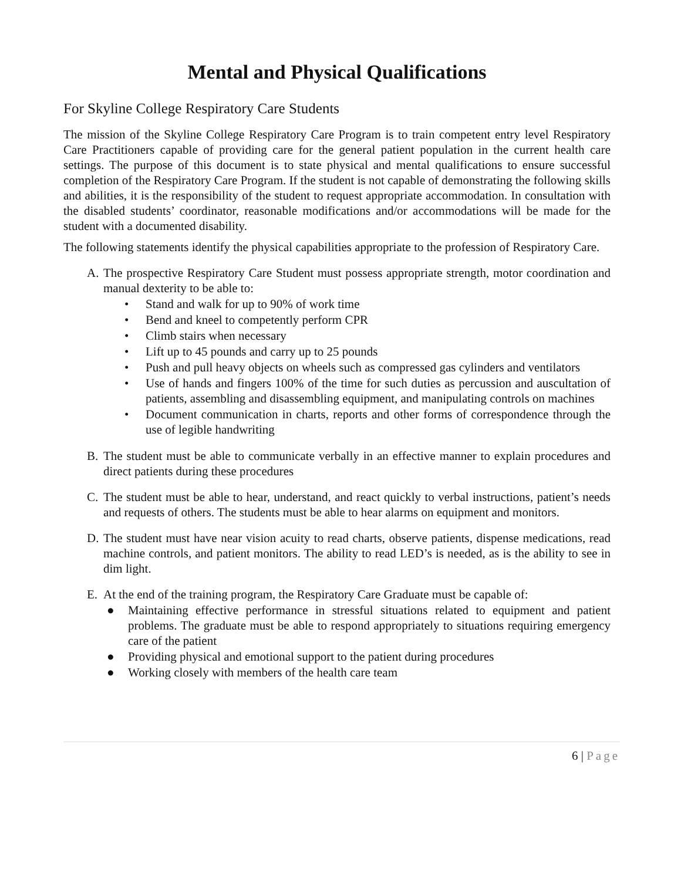Mental and Physical Qualifications
For Skyline College Respiratory Care Students
The mission of the Skyline College Respiratory Care Program is to train competent entry level Respiratory Care Practitioners capable of providing care for the general patient population in the current health care settings. The purpose of this document is to state physical and mental qualifications to ensure successful completion of the Respiratory Care Program. If the student is not capable of demonstrating the following skills and abilities, it is the responsibility of the student to request appropriate accommodation. In consultation with the disabled students’ coordinator, reasonable modifications and/or accommodations will be made for the student with a documented disability.
The following statements identify the physical capabilities appropriate to the profession of Respiratory Care.
A. The prospective Respiratory Care Student must possess appropriate strength, motor coordination and manual dexterity to be able to:
• Stand and walk for up to 90% of work time
• Bend and kneel to competently perform CPR
• Climb stairs when necessary
• Lift up to 45 pounds and carry up to 25 pounds
• Push and pull heavy objects on wheels such as compressed gas cylinders and ventilators
• Use of hands and fingers 100% of the time for such duties as percussion and auscultation of patients, assembling and disassembling equipment, and manipulating controls on machines
• Document communication in charts, reports and other forms of correspondence through the use of legible handwriting
B. The student must be able to communicate verbally in an effective manner to explain procedures and direct patients during these procedures
C. The student must be able to hear, understand, and react quickly to verbal instructions, patient’s needs and requests of others. The students must be able to hear alarms on equipment and monitors.
D. The student must have near vision acuity to read charts, observe patients, dispense medications, read machine controls, and patient monitors. The ability to read LED’s is needed, as is the ability to see in dim light.
E. At the end of the training program, the Respiratory Care Graduate must be capable of:
● Maintaining effective performance in stressful situations related to equipment and patient problems. The graduate must be able to respond appropriately to situations requiring emergency care of the patient
● Providing physical and emotional support to the patient during procedures
● Working closely with members of the health care team
6 | Page